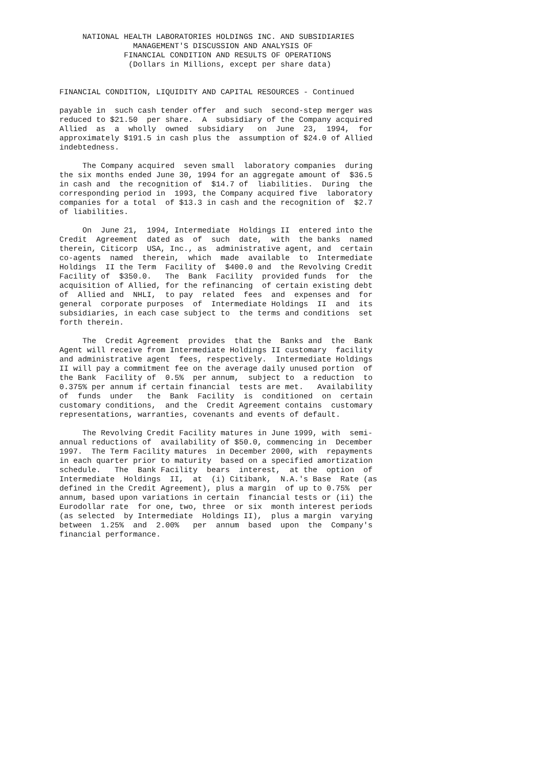NATIONAL HEALTH LABORATORIES HOLDINGS INC. AND SUBSIDIARIES
                MANAGEMENT'S DISCUSSION AND ANALYSIS OF
              FINANCIAL CONDITION AND RESULTS OF OPERATIONS
               (Dollars in Millions, except per share data)


FINANCIAL CONDITION, LIQUIDITY AND CAPITAL RESOURCES - Continued

payable in  such cash tender offer  and such  second-step merger was
reduced to $21.50  per share.  A  subsidiary of the Company acquired
Allied  as  a  wholly  owned  subsidiary   on  June  23,  1994,  for
approximately $191.5 in cash plus the  assumption of $24.0 of Allied
indebtedness.

     The Company acquired  seven small  laboratory companies  during
the six months ended June 30, 1994 for an aggregate amount of  $36.5
in cash and  the recognition of  $14.7 of  liabilities.  During  the
corresponding period in  1993, the Company acquired five  laboratory
companies for a total  of $13.3 in cash and the recognition of  $2.7
of liabilities.

     On  June 21,  1994, Intermediate  Holdings II  entered into the
Credit  Agreement  dated as  of  such  date,  with  the banks  named
therein, Citicorp  USA, Inc., as  administrative agent, and  certain
co-agents  named  therein,  which  made  available  to  Intermediate
Holdings  II the Term  Facility of  $400.0 and  the Revolving Credit
Facility of  $350.0.   The  Bank  Facility  provided funds  for  the
acquisition of Allied, for the refinancing  of certain existing debt
of  Allied and  NHLI,  to pay  related  fees  and  expenses and  for
general  corporate purposes  of  Intermediate Holdings  II  and  its
subsidiaries, in each case subject to  the terms and conditions  set
forth therein.

     The  Credit Agreement  provides  that the  Banks and  the  Bank
Agent will receive from Intermediate Holdings II customary  facility
and administrative agent  fees, respectively.  Intermediate Holdings
II will pay a commitment fee on the average daily unused portion  of
the Bank  Facility of  0.5%  per annum,  subject to  a reduction  to
0.375% per annum if certain financial  tests are met.   Availability
of  funds  under   the  Bank  Facility  is  conditioned  on  certain
customary conditions,  and the  Credit Agreement contains  customary
representations, warranties, covenants and events of default.

     The Revolving Credit Facility matures in June 1999, with  semi-
annual reductions of  availability of $50.0, commencing in  December
1997.  The Term Facility matures  in December 2000, with  repayments
in each quarter prior to maturity  based on a specified amortization
schedule.   The  Bank Facility  bears  interest,  at the  option  of
Intermediate  Holdings  II,  at  (i) Citibank,  N.A.'s Base  Rate (as
defined in the Credit Agreement), plus a margin  of up to 0.75%  per
annum, based upon variations in certain  financial tests or (ii) the
Eurodollar rate  for one, two, three  or six  month interest periods
(as selected  by Intermediate  Holdings II),  plus a margin  varying
between  1.25%  and  2.00%   per  annum  based  upon  the  Company's
financial performance.